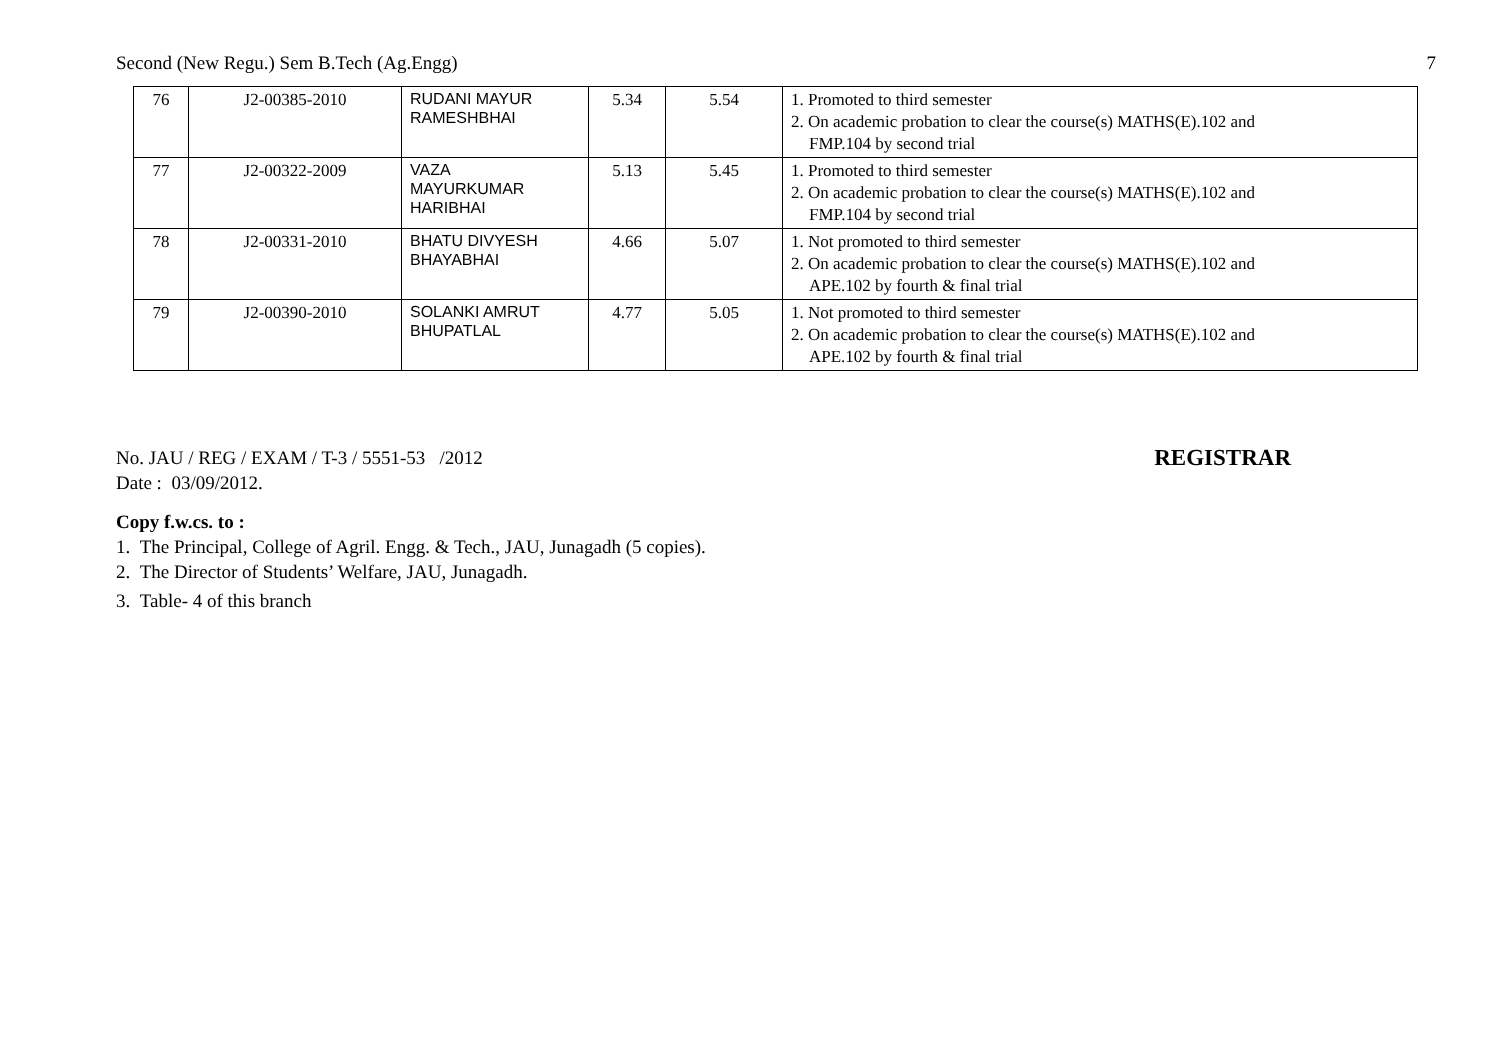Second (New Regu.) Sem B.Tech (Ag.Engg) 7
| 76 | J2-00385-2010 | RUDANI MAYUR RAMESHBHAI | 5.34 | 5.54 | 1. Promoted to third semester 2. On academic probation to clear the course(s) MATHS(E).102 and FMP.104 by second trial |
| 77 | J2-00322-2009 | VAZA MAYURKUMAR HARIBHAI | 5.13 | 5.45 | 1. Promoted to third semester 2. On academic probation to clear the course(s) MATHS(E).102 and FMP.104 by second trial |
| 78 | J2-00331-2010 | BHATU DIVYESH BHAYABHAI | 4.66 | 5.07 | 1. Not promoted to third semester 2. On academic probation to clear the course(s) MATHS(E).102 and APE.102 by fourth & final trial |
| 79 | J2-00390-2010 | SOLANKI AMRUT BHUPATLAL | 4.77 | 5.05 | 1. Not promoted to third semester 2. On academic probation to clear the course(s) MATHS(E).102 and APE.102 by fourth & final trial |
No. JAU / REG / EXAM / T-3 / 5551-53 /2012
REGISTRAR
Date : 03/09/2012.
Copy f.w.cs. to :
1. The Principal, College of Agril. Engg. & Tech., JAU, Junagadh (5 copies).
2. The Director of Students’ Welfare, JAU, Junagadh.
3. Table- 4 of this branch